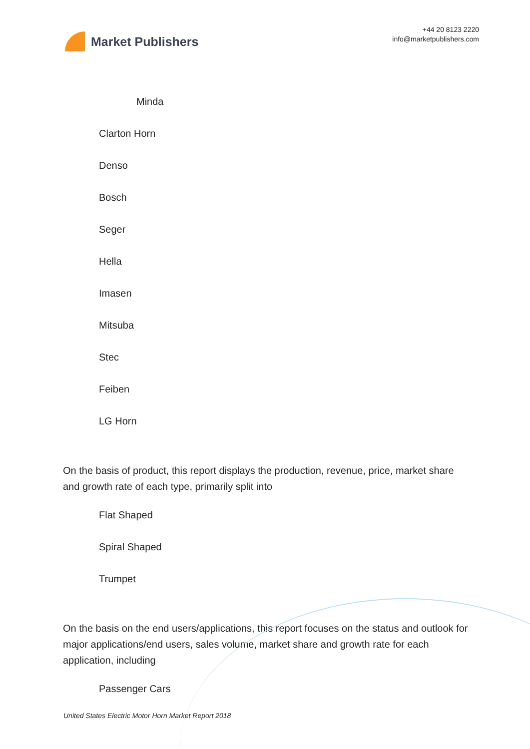Market Publishers
+44 20 8123 2220
info@marketpublishers.com
Minda
Clarton Horn
Denso
Bosch
Seger
Hella
Imasen
Mitsuba
Stec
Feiben
LG Horn
On the basis of product, this report displays the production, revenue, price, market share and growth rate of each type, primarily split into
Flat Shaped
Spiral Shaped
Trumpet
On the basis on the end users/applications, this report focuses on the status and outlook for major applications/end users, sales volume, market share and growth rate for each application, including
Passenger Cars
United States Electric Motor Horn Market Report 2018